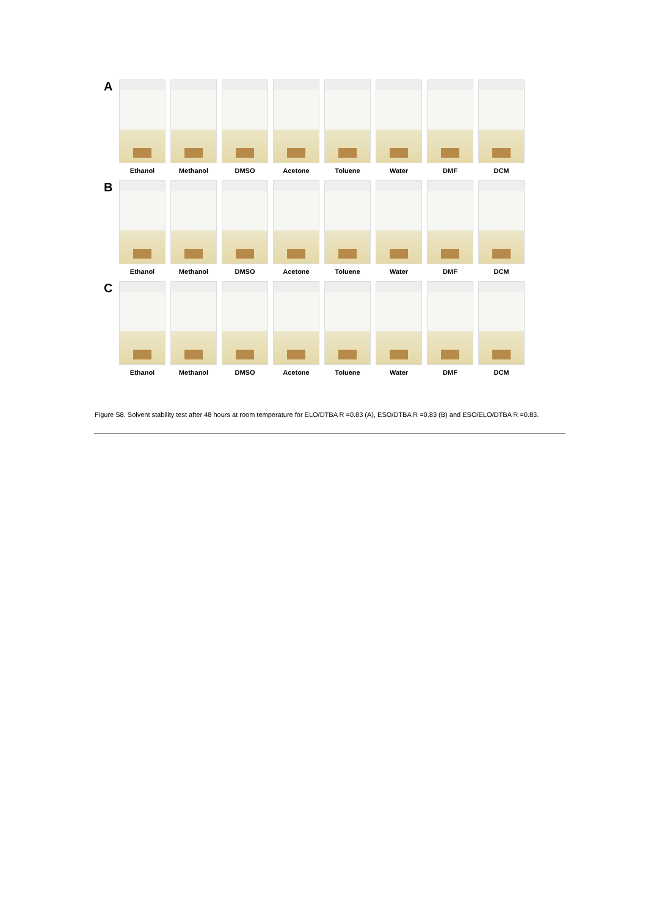A
Ethanol Methanol DMSO Acetone Toluene Water DMF DCM
B
Ethanol Methanol DMSO Acetone Toluene Water DMF DCM
C
Ethanol Methanol DMSO Acetone Toluene Water DMF DCM
Figure S8. Solvent stability test after 48 hours at room temperature for ELO/DTBA R =0.83 (A), ESO/DTBA R =0.83 (B) and ESO/ELO/DTBA R =0.83.